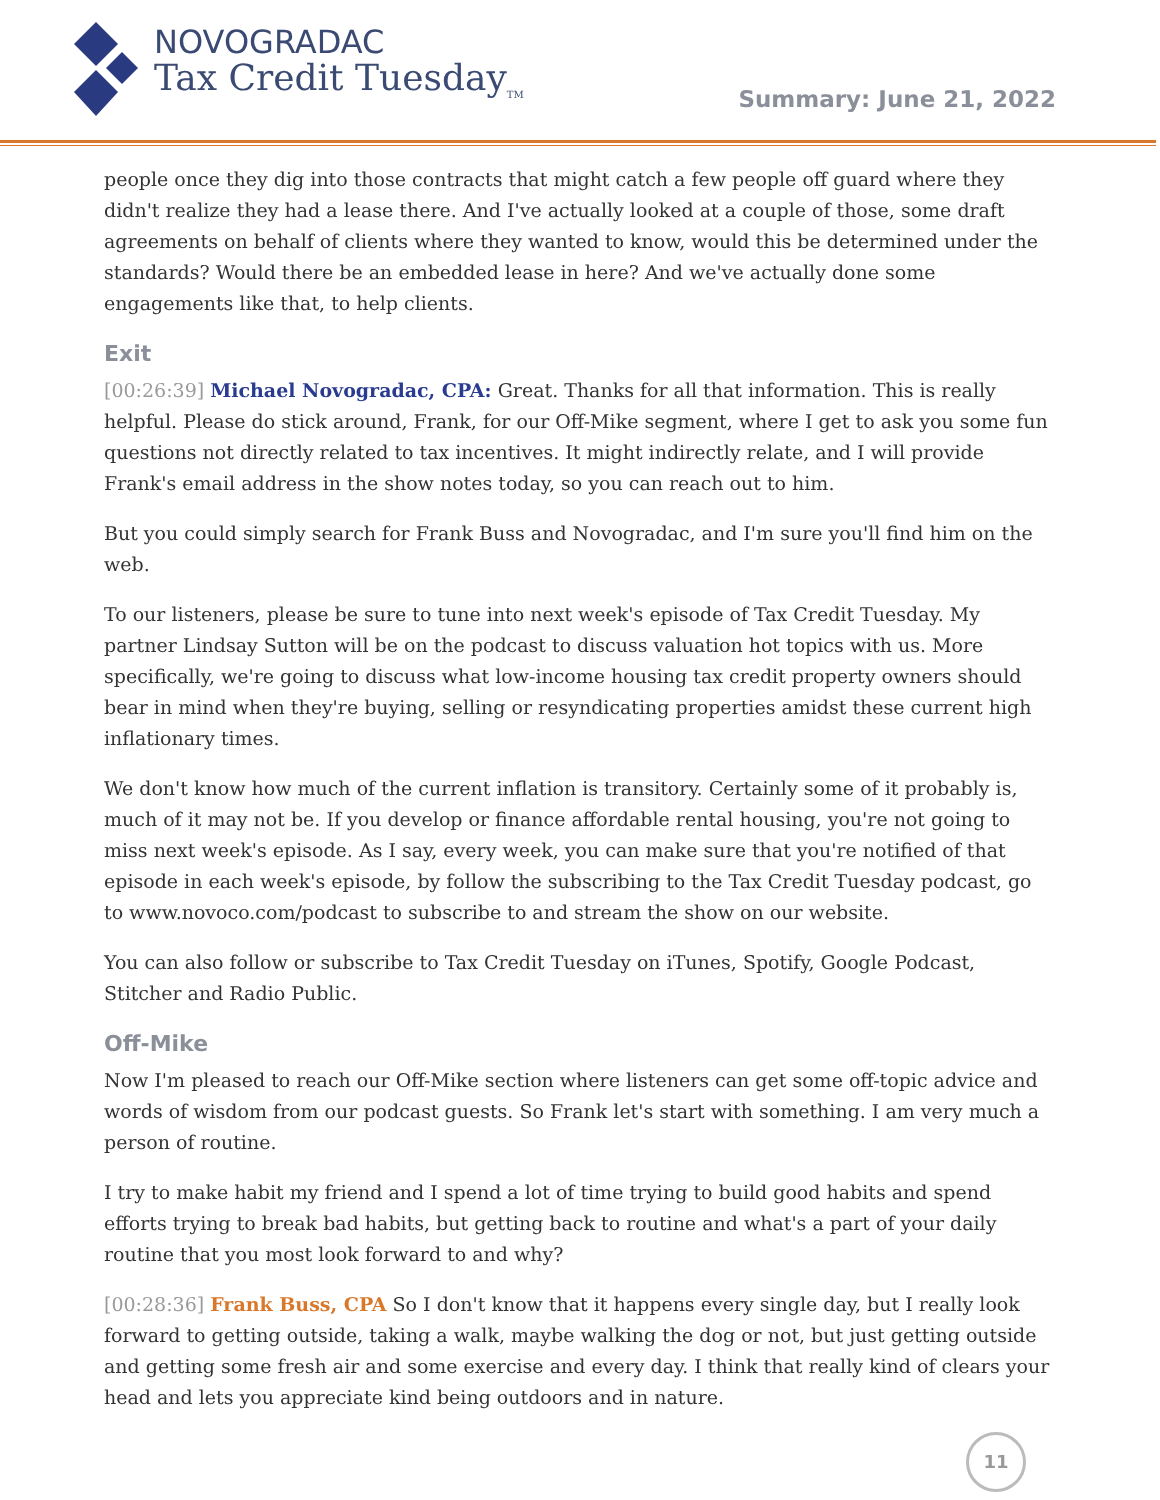NOVOGRADAC
Tax Credit Tuesday<sub>TM</sub>
Summary: June 21, 2022
people once they dig into those contracts that might catch a few people off guard where they didn't realize they had a lease there. And I've actually looked at a couple of those, some draft agreements on behalf of clients where they wanted to know, would this be determined under the standards? Would there be an embedded lease in here? And we've actually done some engagements like that, to help clients.
Exit
[00:26:39] Michael Novogradac, CPA: Great. Thanks for all that information. This is really helpful. Please do stick around, Frank, for our Off-Mike segment, where I get to ask you some fun questions not directly related to tax incentives. It might indirectly relate, and I will provide Frank's email address in the show notes today, so you can reach out to him.
But you could simply search for Frank Buss and Novogradac, and I'm sure you'll find him on the web.
To our listeners, please be sure to tune into next week's episode of Tax Credit Tuesday. My partner Lindsay Sutton will be on the podcast to discuss valuation hot topics with us. More specifically, we're going to discuss what low-income housing tax credit property owners should bear in mind when they're buying, selling or resyndicating properties amidst these current high inflationary times.
We don't know how much of the current inflation is transitory. Certainly some of it probably is, much of it may not be. If you develop or finance affordable rental housing, you're not going to miss next week's episode. As I say, every week, you can make sure that you're notified of that episode in each week's episode, by follow the subscribing to the Tax Credit Tuesday podcast, go to www.novoco.com/podcast to subscribe to and stream the show on our website.
You can also follow or subscribe to Tax Credit Tuesday on iTunes, Spotify, Google Podcast, Stitcher and Radio Public.
Off-Mike
Now I'm pleased to reach our Off-Mike section where listeners can get some off-topic advice and words of wisdom from our podcast guests. So Frank let's start with something. I am very much a person of routine.
I try to make habit my friend and I spend a lot of time trying to build good habits and spend efforts trying to break bad habits, but getting back to routine and what's a part of your daily routine that you most look forward to and why?
[00:28:36] Frank Buss, CPA So I don't know that it happens every single day, but I really look forward to getting outside, taking a walk, maybe walking the dog or not, but just getting outside and getting some fresh air and some exercise and every day. I think that really kind of clears your head and lets you appreciate kind being outdoors and in nature.
11